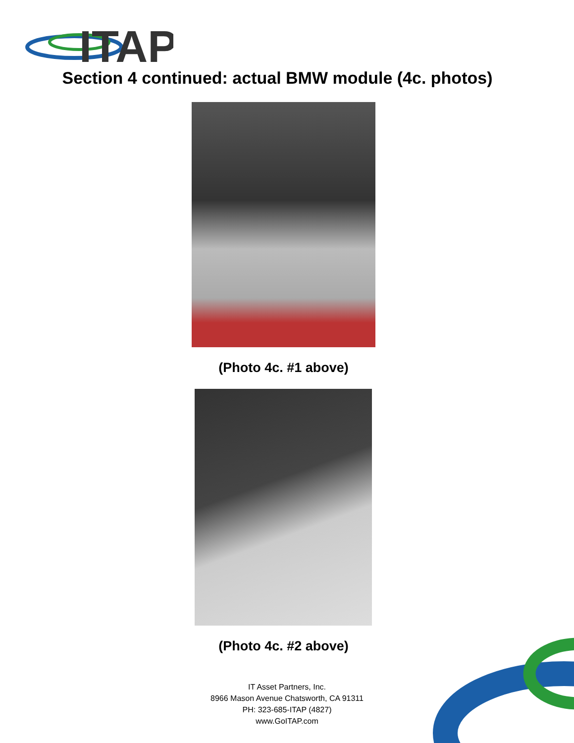ITAP
Section 4 continued: actual BMW module (4c. photos)
(Photo 4c. #1 above)
(Photo 4c. #2 above)
IT Asset Partners, Inc.
8966 Mason Avenue Chatsworth, CA 91311
PH: 323-685-ITAP (4827)
www.GoITAP.com